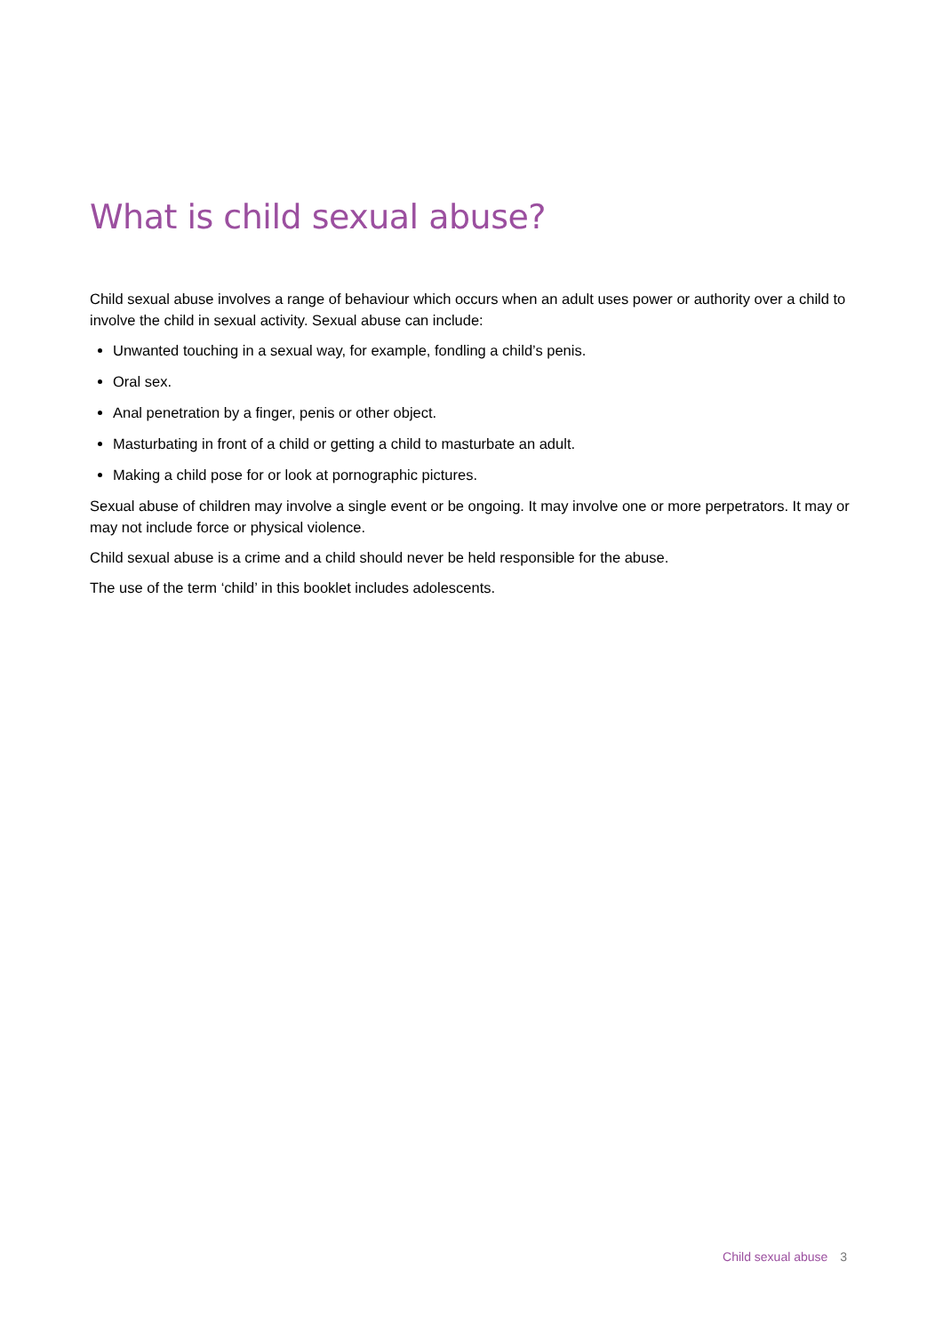What is child sexual abuse?
Child sexual abuse involves a range of behaviour which occurs when an adult uses power or authority over a child to involve the child in sexual activity. Sexual abuse can include:
Unwanted touching in a sexual way, for example, fondling a child’s penis.
Oral sex.
Anal penetration by a finger, penis or other object.
Masturbating in front of a child or getting a child to masturbate an adult.
Making a child pose for or look at pornographic pictures.
Sexual abuse of children may involve a single event or be ongoing. It may involve one or more perpetrators. It may or may not include force or physical violence.
Child sexual abuse is a crime and a child should never be held responsible for the abuse.
The use of the term ‘child’ in this booklet includes adolescents.
Child sexual abuse 3